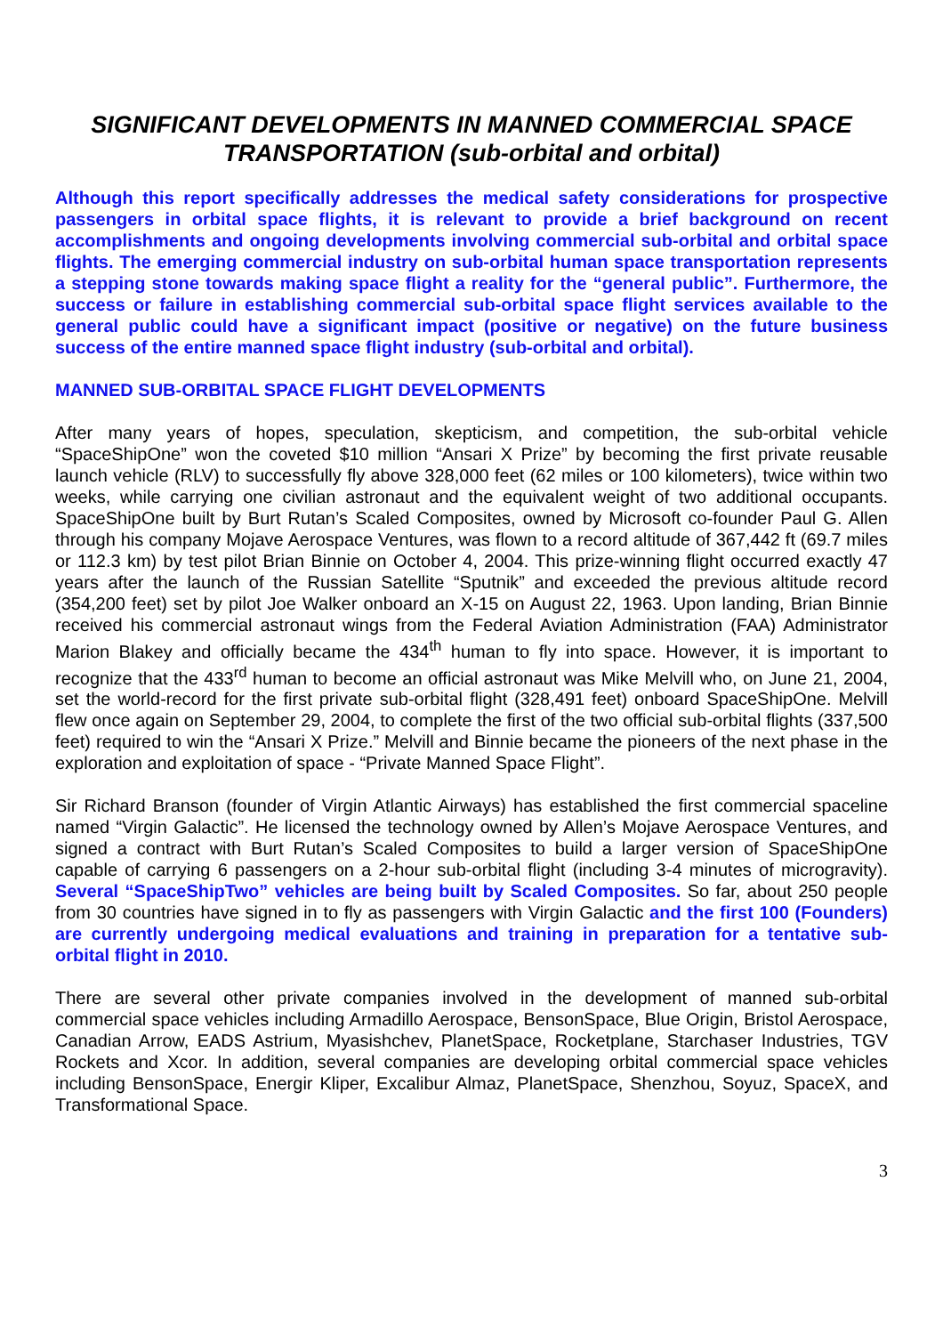SIGNIFICANT DEVELOPMENTS IN MANNED COMMERCIAL SPACE TRANSPORTATION (sub-orbital and orbital)
Although this report specifically addresses the medical safety considerations for prospective passengers in orbital space flights, it is relevant to provide a brief background on recent accomplishments and ongoing developments involving commercial sub-orbital and orbital space flights. The emerging commercial industry on sub-orbital human space transportation represents a stepping stone towards making space flight a reality for the “general public”. Furthermore, the success or failure in establishing commercial sub-orbital space flight services available to the general public could have a significant impact (positive or negative) on the future business success of the entire manned space flight industry (sub-orbital and orbital).
MANNED SUB-ORBITAL SPACE FLIGHT DEVELOPMENTS
After many years of hopes, speculation, skepticism, and competition, the sub-orbital vehicle “SpaceShipOne” won the coveted $10 million “Ansari X Prize” by becoming the first private reusable launch vehicle (RLV) to successfully fly above 328,000 feet (62 miles or 100 kilometers), twice within two weeks, while carrying one civilian astronaut and the equivalent weight of two additional occupants. SpaceShipOne built by Burt Rutan’s Scaled Composites, owned by Microsoft co-founder Paul G. Allen through his company Mojave Aerospace Ventures, was flown to a record altitude of 367,442 ft (69.7 miles or 112.3 km) by test pilot Brian Binnie on October 4, 2004. This prize-winning flight occurred exactly 47 years after the launch of the Russian Satellite “Sputnik” and exceeded the previous altitude record (354,200 feet) set by pilot Joe Walker onboard an X-15 on August 22, 1963. Upon landing, Brian Binnie received his commercial astronaut wings from the Federal Aviation Administration (FAA) Administrator Marion Blakey and officially became the 434<sup>th</sup> human to fly into space. However, it is important to recognize that the 433<sup>rd</sup> human to become an official astronaut was Mike Melvill who, on June 21, 2004, set the world-record for the first private sub-orbital flight (328,491 feet) onboard SpaceShipOne. Melvill flew once again on September 29, 2004, to complete the first of the two official sub-orbital flights (337,500 feet) required to win the “Ansari X Prize.” Melvill and Binnie became the pioneers of the next phase in the exploration and exploitation of space - “Private Manned Space Flight”.
Sir Richard Branson (founder of Virgin Atlantic Airways) has established the first commercial spaceline named “Virgin Galactic”. He licensed the technology owned by Allen’s Mojave Aerospace Ventures, and signed a contract with Burt Rutan’s Scaled Composites to build a larger version of SpaceShipOne capable of carrying 6 passengers on a 2-hour sub-orbital flight (including 3-4 minutes of microgravity). Several “SpaceShipTwo” vehicles are being built by Scaled Composites. So far, about 250 people from 30 countries have signed in to fly as passengers with Virgin Galactic and the first 100 (Founders) are currently undergoing medical evaluations and training in preparation for a tentative sub-orbital flight in 2010.
There are several other private companies involved in the development of manned sub-orbital commercial space vehicles including Armadillo Aerospace, BensonSpace, Blue Origin, Bristol Aerospace, Canadian Arrow, EADS Astrium, Myasishchev, PlanetSpace, Rocketplane, Starchaser Industries, TGV Rockets and Xcor. In addition, several companies are developing orbital commercial space vehicles including BensonSpace, Energir Kliper, Excalibur Almaz, PlanetSpace, Shenzhou, Soyuz, SpaceX, and Transformational Space.
3